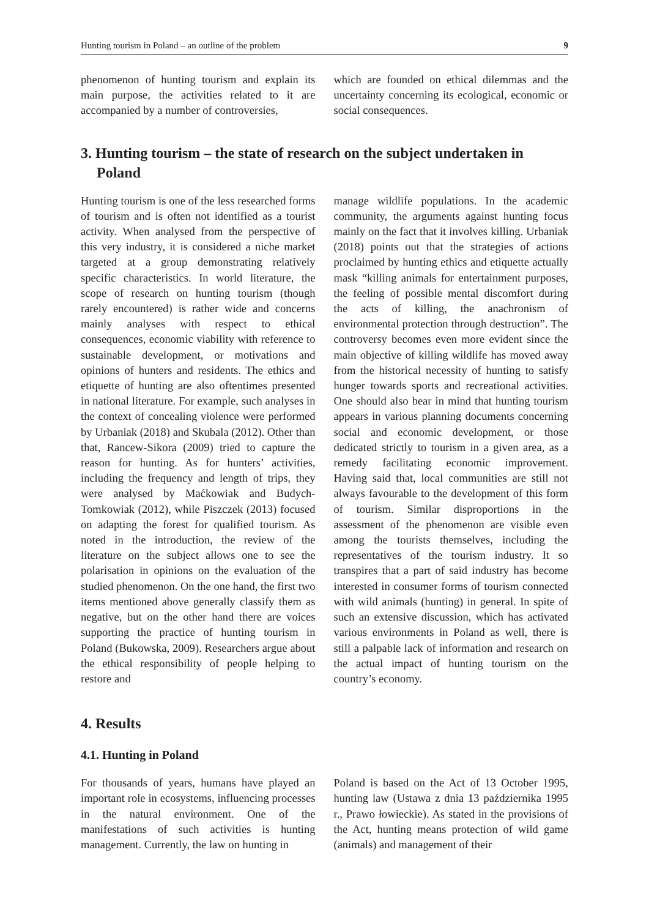Hunting tourism in Poland – an outline of the problem 9
phenomenon of hunting tourism and explain its main purpose, the activities related to it are accompanied by a number of controversies,
which are founded on ethical dilemmas and the uncertainty concerning its ecological, economic or social consequences.
3. Hunting tourism – the state of research on the subject undertaken in Poland
Hunting tourism is one of the less researched forms of tourism and is often not identified as a tourist activity. When analysed from the perspective of this very industry, it is considered a niche market targeted at a group demonstrating relatively specific characteristics. In world literature, the scope of research on hunting tourism (though rarely encountered) is rather wide and concerns mainly analyses with respect to ethical consequences, economic viability with reference to sustainable development, or motivations and opinions of hunters and residents. The ethics and etiquette of hunting are also oftentimes presented in national literature. For example, such analyses in the context of concealing violence were performed by Urbaniak (2018) and Skubala (2012). Other than that, Rancew-Sikora (2009) tried to capture the reason for hunting. As for hunters’ activities, including the frequency and length of trips, they were analysed by Maćkowiak and Budych-Tomkowiak (2012), while Piszczek (2013) focused on adapting the forest for qualified tourism. As noted in the introduction, the review of the literature on the subject allows one to see the polarisation in opinions on the evaluation of the studied phenomenon. On the one hand, the first two items mentioned above generally classify them as negative, but on the other hand there are voices supporting the practice of hunting tourism in Poland (Bukowska, 2009). Researchers argue about the ethical responsibility of people helping to restore and
manage wildlife populations. In the academic community, the arguments against hunting focus mainly on the fact that it involves killing. Urbaniak (2018) points out that the strategies of actions proclaimed by hunting ethics and etiquette actually mask “killing animals for entertainment purposes, the feeling of possible mental discomfort during the acts of killing, the anachronism of environmental protection through destruction”. The controversy becomes even more evident since the main objective of killing wildlife has moved away from the historical necessity of hunting to satisfy hunger towards sports and recreational activities. One should also bear in mind that hunting tourism appears in various planning documents concerning social and economic development, or those dedicated strictly to tourism in a given area, as a remedy facilitating economic improvement. Having said that, local communities are still not always favourable to the development of this form of tourism. Similar disproportions in the assessment of the phenomenon are visible even among the tourists themselves, including the representatives of the tourism industry. It so transpires that a part of said industry has become interested in consumer forms of tourism connected with wild animals (hunting) in general. In spite of such an extensive discussion, which has activated various environments in Poland as well, there is still a palpable lack of information and research on the actual impact of hunting tourism on the country’s economy.
4. Results
4.1. Hunting in Poland
For thousands of years, humans have played an important role in ecosystems, influencing processes in the natural environment. One of the manifestations of such activities is hunting management. Currently, the law on hunting in
Poland is based on the Act of 13 October 1995, hunting law (Ustawa z dnia 13 października 1995 r., Prawo łowieckie). As stated in the provisions of the Act, hunting means protection of wild game (animals) and management of their